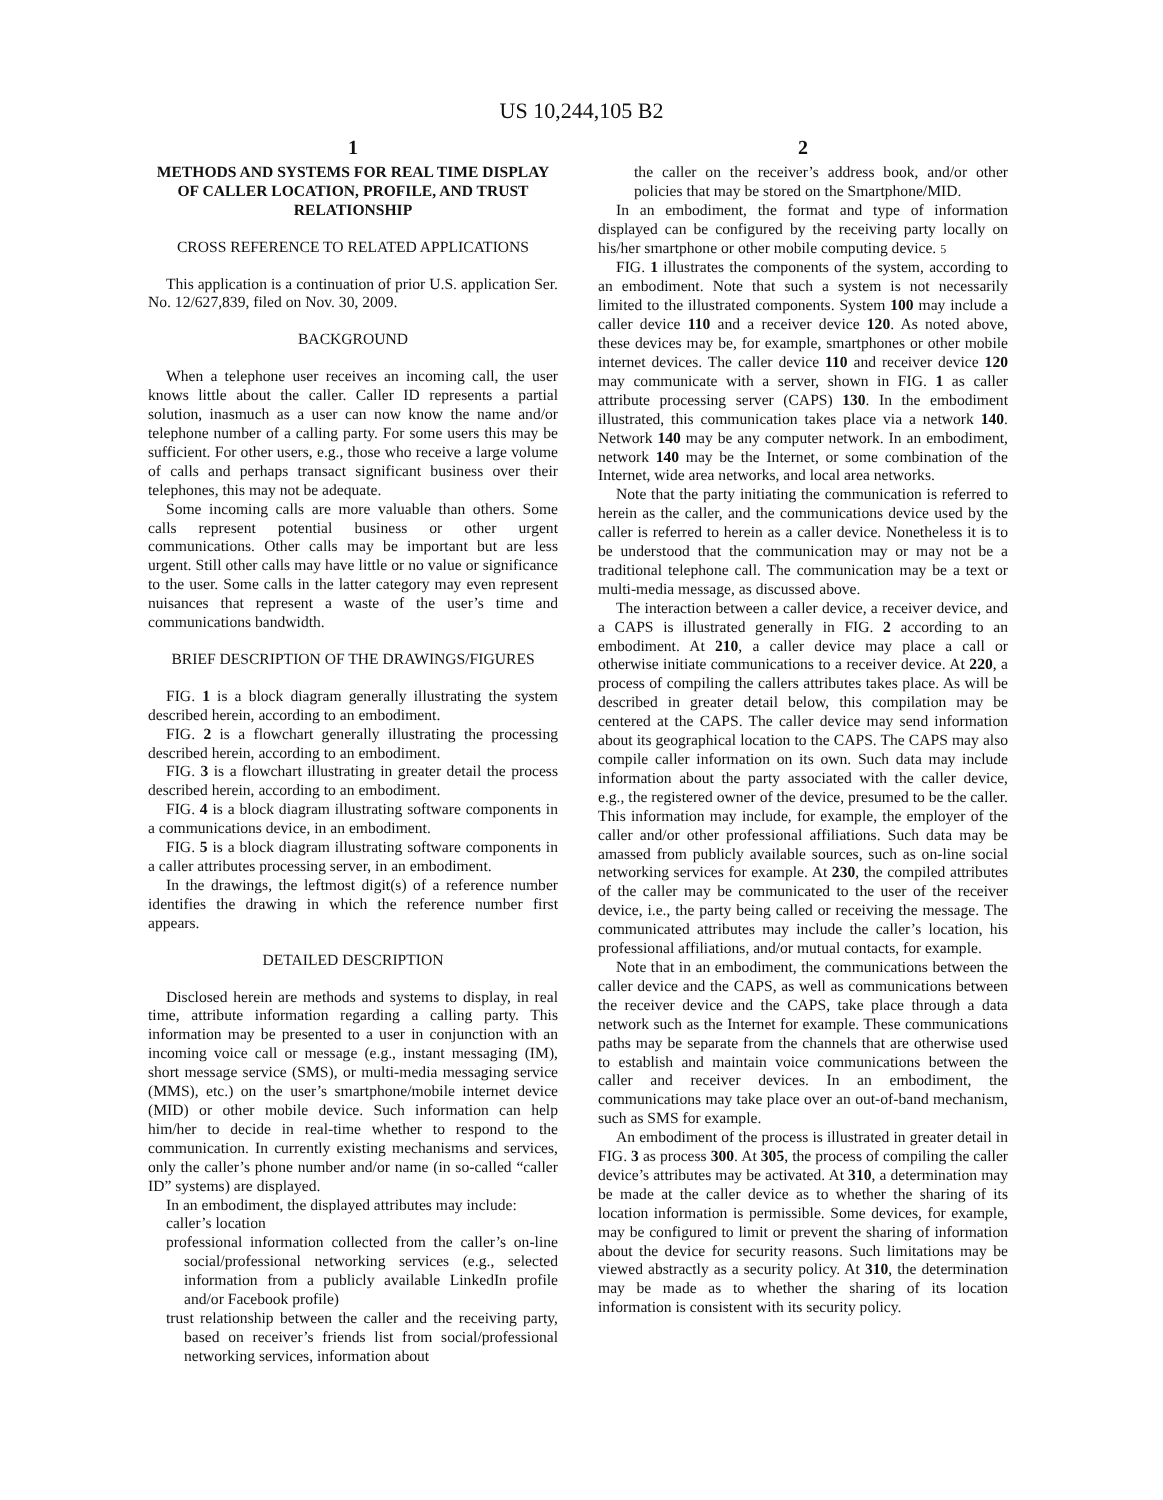US 10,244,105 B2
1
METHODS AND SYSTEMS FOR REAL TIME DISPLAY OF CALLER LOCATION, PROFILE, AND TRUST RELATIONSHIP
CROSS REFERENCE TO RELATED APPLICATIONS
This application is a continuation of prior U.S. application Ser. No. 12/627,839, filed on Nov. 30, 2009.
BACKGROUND
When a telephone user receives an incoming call, the user knows little about the caller. Caller ID represents a partial solution, inasmuch as a user can now know the name and/or telephone number of a calling party. For some users this may be sufficient. For other users, e.g., those who receive a large volume of calls and perhaps transact significant business over their telephones, this may not be adequate.
Some incoming calls are more valuable than others. Some calls represent potential business or other urgent communications. Other calls may be important but are less urgent. Still other calls may have little or no value or significance to the user. Some calls in the latter category may even represent nuisances that represent a waste of the user’s time and communications bandwidth.
BRIEF DESCRIPTION OF THE DRAWINGS/FIGURES
FIG. 1 is a block diagram generally illustrating the system described herein, according to an embodiment.
FIG. 2 is a flowchart generally illustrating the processing described herein, according to an embodiment.
FIG. 3 is a flowchart illustrating in greater detail the process described herein, according to an embodiment.
FIG. 4 is a block diagram illustrating software components in a communications device, in an embodiment.
FIG. 5 is a block diagram illustrating software components in a caller attributes processing server, in an embodiment.
In the drawings, the leftmost digit(s) of a reference number identifies the drawing in which the reference number first appears.
DETAILED DESCRIPTION
Disclosed herein are methods and systems to display, in real time, attribute information regarding a calling party. This information may be presented to a user in conjunction with an incoming voice call or message (e.g., instant messaging (IM), short message service (SMS), or multi-media messaging service (MMS), etc.) on the user’s smartphone/mobile internet device (MID) or other mobile device. Such information can help him/her to decide in real-time whether to respond to the communication. In currently existing mechanisms and services, only the caller’s phone number and/or name (in so-called “caller ID” systems) are displayed.
In an embodiment, the displayed attributes may include:
caller’s location
professional information collected from the caller’s on-line social/professional networking services (e.g., selected information from a publicly available LinkedIn profile and/or Facebook profile)
trust relationship between the caller and the receiving party, based on receiver’s friends list from social/professional networking services, information about
2
the caller on the receiver’s address book, and/or other policies that may be stored on the Smartphone/MID.
In an embodiment, the format and type of information displayed can be configured by the receiving party locally on his/her smartphone or other mobile computing device. 5
FIG. 1 illustrates the components of the system, according to an embodiment. Note that such a system is not necessarily limited to the illustrated components. System 100 may include a caller device 110 and a receiver device 120. As noted above, these devices may be, for example, smartphones or other mobile internet devices. The caller device 110 and receiver device 120 may communicate with a server, shown in FIG. 1 as caller attribute processing server (CAPS) 130. In the embodiment illustrated, this communication takes place via a network 140. Network 140 may be any computer network. In an embodiment, network 140 may be the Internet, or some combination of the Internet, wide area networks, and local area networks.
Note that the party initiating the communication is referred to herein as the caller, and the communications device used by the caller is referred to herein as a caller device. Nonetheless it is to be understood that the communication may or may not be a traditional telephone call. The communication may be a text or multi-media message, as discussed above.
The interaction between a caller device, a receiver device, and a CAPS is illustrated generally in FIG. 2 according to an embodiment. At 210, a caller device may place a call or otherwise initiate communications to a receiver device. At 220, a process of compiling the callers attributes takes place. As will be described in greater detail below, this compilation may be centered at the CAPS. The caller device may send information about its geographical location to the CAPS. The CAPS may also compile caller information on its own. Such data may include information about the party associated with the caller device, e.g., the registered owner of the device, presumed to be the caller. This information may include, for example, the employer of the caller and/or other professional affiliations. Such data may be amassed from publicly available sources, such as on-line social networking services for example. At 230, the compiled attributes of the caller may be communicated to the user of the receiver device, i.e., the party being called or receiving the message. The communicated attributes may include the caller’s location, his professional affiliations, and/or mutual contacts, for example.
Note that in an embodiment, the communications between the caller device and the CAPS, as well as communications between the receiver device and the CAPS, take place through a data network such as the Internet for example. These communications paths may be separate from the channels that are otherwise used to establish and maintain voice communications between the caller and receiver devices. In an embodiment, the communications may take place over an out-of-band mechanism, such as SMS for example.
An embodiment of the process is illustrated in greater detail in FIG. 3 as process 300. At 305, the process of compiling the caller device’s attributes may be activated. At 310, a determination may be made at the caller device as to whether the sharing of its location information is permissible. Some devices, for example, may be configured to limit or prevent the sharing of information about the device for security reasons. Such limitations may be viewed abstractly as a security policy. At 310, the determination may be made as to whether the sharing of its location information is consistent with its security policy.